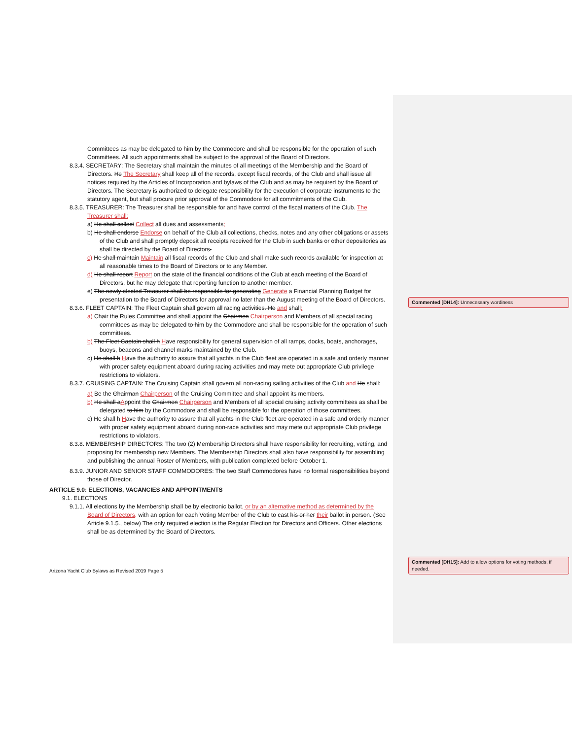Committees as may be delegated to him by the Commodore and shall be responsible for the operation of such Committees. All such appointments shall be subject to the approval of the Board of Directors.
8.3.4. SECRETARY: The Secretary shall maintain the minutes of all meetings of the Membership and the Board of Directors. He The Secretary shall keep all of the records, except fiscal records, of the Club and shall issue all notices required by the Articles of Incorporation and bylaws of the Club and as may be required by the Board of Directors. The Secretary is authorized to delegate responsibility for the execution of corporate instruments to the statutory agent, but shall procure prior approval of the Commodore for all commitments of the Club.
8.3.5. TREASURER: The Treasurer shall be responsible for and have control of the fiscal matters of the Club. The Treasurer shall:
a) He shall collect Collect all dues and assessments;
b) He shall endorse Endorse on behalf of the Club all collections, checks, notes and any other obligations or assets of the Club and shall promptly deposit all receipts received for the Club in such banks or other depositories as shall be directed by the Board of Directors.
c) He shall maintain Maintain all fiscal records of the Club and shall make such records available for inspection at all reasonable times to the Board of Directors or to any Member.
d) He shall report Report on the state of the financial conditions of the Club at each meeting of the Board of Directors, but he may delegate that reporting function to another member.
e) The newly elected Treasurer shall be responsible for generating Generate a Financial Planning Budget for presentation to the Board of Directors for approval no later than the August meeting of the Board of Directors.
8.3.6. FLEET CAPTAIN: The Fleet Captain shall govern all racing activities. He and shall:
a) Chair the Rules Committee and shall appoint the Chairmen Chairperson and Members of all special racing committees as may be delegated to him by the Commodore and shall be responsible for the operation of such committees.
b) The Fleet Captain shall h Have responsibility for general supervision of all ramps, docks, boats, anchorages, buoys, beacons and channel marks maintained by the Club.
c) He shall h Have the authority to assure that all yachts in the Club fleet are operated in a safe and orderly manner with proper safety equipment aboard during racing activities and may mete out appropriate Club privilege restrictions to violators.
8.3.7. CRUISING CAPTAIN: The Cruising Captain shall govern all non-racing sailing activities of the Club and He shall:
a) Be the Chairman Chairperson of the Cruising Committee and shall appoint its members.
b) He shall aAppoint the Chairmen Chairperson and Members of all special cruising activity committees as shall be delegated to him by the Commodore and shall be responsible for the operation of those committees.
c) He shall h Have the authority to assure that all yachts in the Club fleet are operated in a safe and orderly manner with proper safety equipment aboard during non-race activities and may mete out appropriate Club privilege restrictions to violators.
8.3.8. MEMBERSHIP DIRECTORS: The two (2) Membership Directors shall have responsibility for recruiting, vetting, and proposing for membership new Members. The Membership Directors shall also have responsibility for assembling and publishing the annual Roster of Members, with publication completed before October 1.
8.3.9. JUNIOR AND SENIOR STAFF COMMODORES: The two Staff Commodores have no formal responsibilities beyond those of Director.
ARTICLE 9.0: ELECTIONS, VACANCIES AND APPOINTMENTS
9.1. ELECTIONS
9.1.1. All elections by the Membership shall be by electronic ballot, or by an alternative method as determined by the Board of Directors, with an option for each Voting Member of the Club to cast his or her their ballot in person. (See Article 9.1.5., below) The only required election is the Regular Election for Directors and Officers. Other elections shall be as determined by the Board of Directors.
Arizona Yacht Club Bylaws as Revised 2019 Page 5
Commented [DH14]: Unnecessary wordiness
Commented [DH15]: Add to allow options for voting methods, if needed.